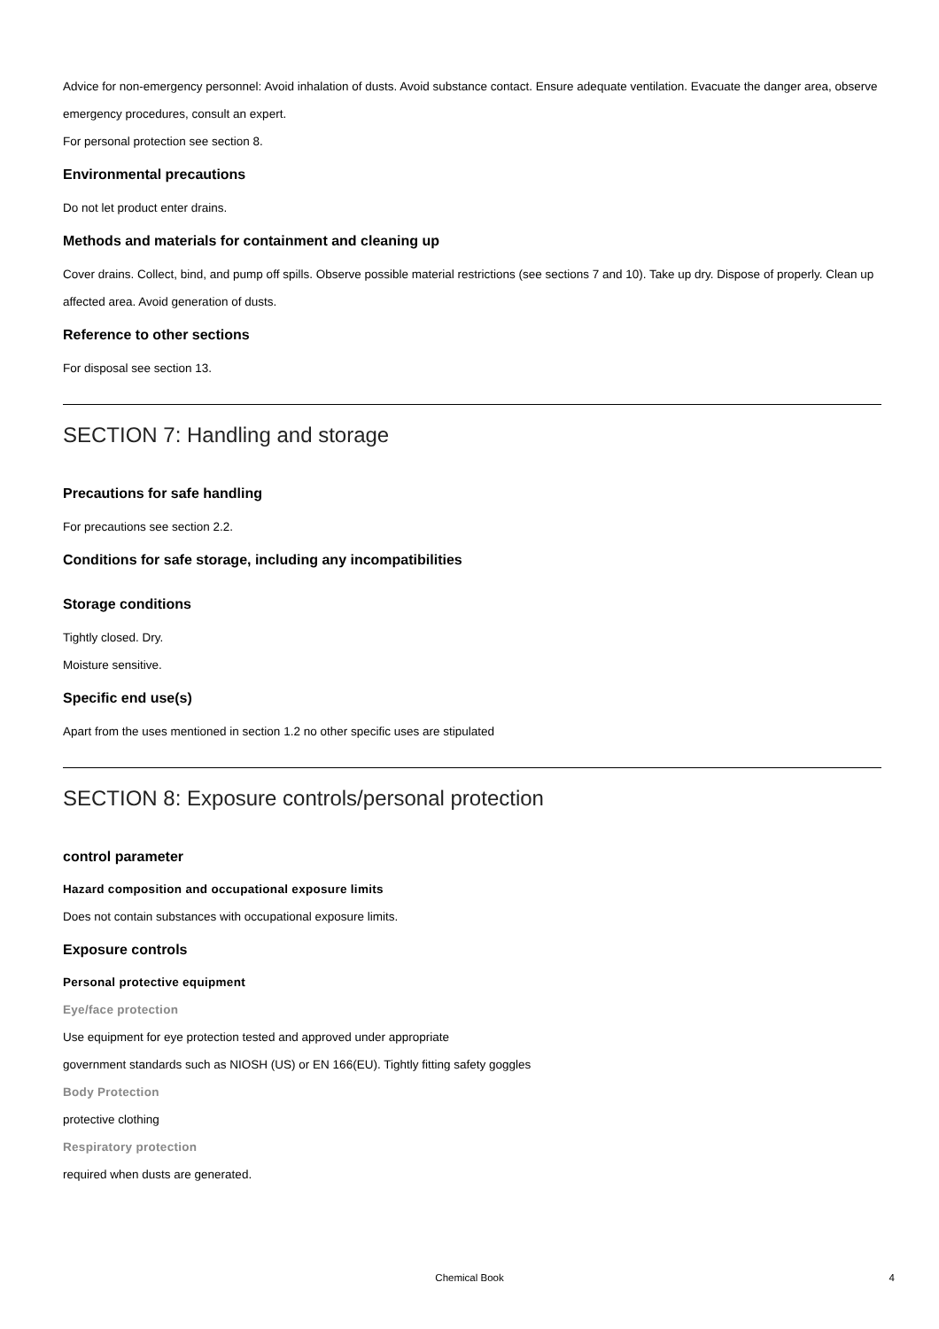Advice for non-emergency personnel: Avoid inhalation of dusts. Avoid substance contact. Ensure adequate ventilation. Evacuate the danger area, observe emergency procedures, consult an expert.
For personal protection see section 8.
Environmental precautions
Do not let product enter drains.
Methods and materials for containment and cleaning up
Cover drains. Collect, bind, and pump off spills. Observe possible material restrictions (see sections 7 and 10). Take up dry. Dispose of properly. Clean up affected area. Avoid generation of dusts.
Reference to other sections
For disposal see section 13.
SECTION 7: Handling and storage
Precautions for safe handling
For precautions see section 2.2.
Conditions for safe storage, including any incompatibilities
Storage conditions
Tightly closed. Dry.
Moisture sensitive.
Specific end use(s)
Apart from the uses mentioned in section 1.2 no other specific uses are stipulated
SECTION 8: Exposure controls/personal protection
control parameter
Hazard composition and occupational exposure limits
Does not contain substances with occupational exposure limits.
Exposure controls
Personal protective equipment
Eye/face protection
Use equipment for eye protection tested and approved under appropriate
government standards such as NIOSH (US) or EN 166(EU). Tightly fitting safety goggles
Body Protection
protective clothing
Respiratory protection
required when dusts are generated.
Chemical Book
4